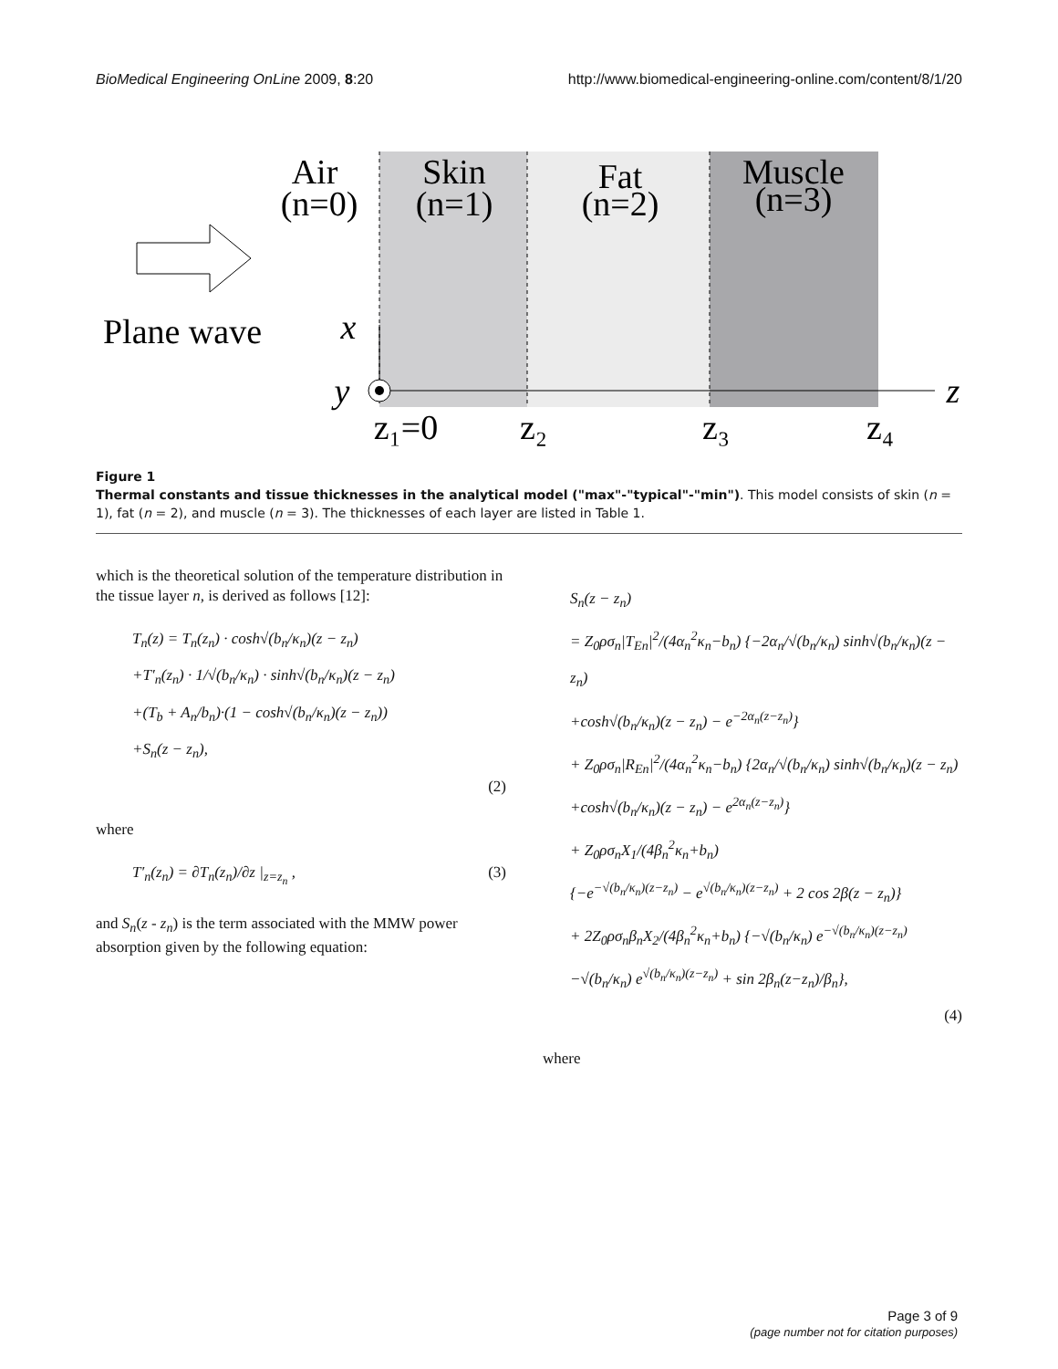BioMedical Engineering OnLine 2009, 8:20 http://www.biomedical-engineering-online.com/content/8/1/20
Air
(n=0)
Skin
(n=1)
Fat
(n=2)
Muscle
(n=3)
Plane wave
x
y
z
z₁=0
z₂
z₃
z₄
Figure 1
Thermal constants and tissue thicknesses in the analytical model ("max"-"typical"-"min"). This model consists of skin (n = 1), fat (n = 2), and muscle (n = 3). The thicknesses of each layer are listed in Table 1.
which is the theoretical solution of the temperature distribution in the tissue layer n, is derived as follows [12]:
T<sub>n</sub>(z) = T<sub>n</sub>(z<sub>n</sub>) · cosh√(b<sub>n</sub>/κ<sub>n</sub>)(z − z<sub>n</sub>)
+T′<sub>n</sub>(z<sub>n</sub>) · 1/√(b<sub>n</sub>/κ<sub>n</sub>) · sinh√(b<sub>n</sub>/κ<sub>n</sub>)(z − z<sub>n</sub>)
+(T<sub>b</sub> + A<sub>n</sub>/b<sub>n</sub>)·(1 − cosh√(b<sub>n</sub>/κ<sub>n</sub>)(z − z<sub>n</sub>))
+S<sub>n</sub>(z − z<sub>n</sub>),
(2)
where
T′<sub>n</sub>(z<sub>n</sub>) = ∂T<sub>n</sub>(z<sub>n</sub>)/∂z |<sub>z=z<sub>n</sub></sub> , (3)
and S<sub>n</sub>(z - z<sub>n</sub>) is the term associated with the MMW power absorption given by the following equation:
S<sub>n</sub>(z − z<sub>n</sub>)
= Z<sub>0</sub>ρσ<sub>n</sub>|T<sub>En</sub>|<sup>2</sup>/(4α<sub>n</sub><sup>2</sup>κ<sub>n</sub>−b<sub>n</sub>) {−2α<sub>n</sub>/√(b<sub>n</sub>/κ<sub>n</sub>) sinh√(b<sub>n</sub>/κ<sub>n</sub>)(z − z<sub>n</sub>)
+cosh√(b<sub>n</sub>/κ<sub>n</sub>)(z − z<sub>n</sub>) − e<sup>−2α<sub>n</sub>(z−z<sub>n</sub>)</sup>}
+ Z<sub>0</sub>ρσ<sub>n</sub>|R<sub>En</sub>|<sup>2</sup>/(4α<sub>n</sub><sup>2</sup>κ<sub>n</sub>−b<sub>n</sub>) {2α<sub>n</sub>/√(b<sub>n</sub>/κ<sub>n</sub>) sinh√(b<sub>n</sub>/κ<sub>n</sub>)(z − z<sub>n</sub>)
+cosh√(b<sub>n</sub>/κ<sub>n</sub>)(z − z<sub>n</sub>) − e<sup>2α<sub>n</sub>(z−z<sub>n</sub>)</sup>}
+ Z<sub>0</sub>ρσ<sub>n</sub>X<sub>1</sub>/(4β<sub>n</sub><sup>2</sup>κ<sub>n</sub>+b<sub>n</sub>)
{−e<sup>−√(b<sub>n</sub>/κ<sub>n</sub>)(z−z<sub>n</sub>)</sup> − e<sup>√(b<sub>n</sub>/κ<sub>n</sub>)(z−z<sub>n</sub>)</sup> + 2 cos 2β(z − z<sub>n</sub>)}
+ 2Z<sub>0</sub>ρσ<sub>n</sub>β<sub>n</sub>X<sub>2</sub>/(4β<sub>n</sub><sup>2</sup>κ<sub>n</sub>+b<sub>n</sub>) {−√(b<sub>n</sub>/κ<sub>n</sub>) e<sup>−√(b<sub>n</sub>/κ<sub>n</sub>)(z−z<sub>n</sub>)</sup>
−√(b<sub>n</sub>/κ<sub>n</sub>) e<sup>√(b<sub>n</sub>/κ<sub>n</sub>)(z−z<sub>n</sub>)</sup> + sin 2β<sub>n</sub>(z−z<sub>n</sub>)/β<sub>n</sub>},
(4)
where
Page 3 of 9
(page number not for citation purposes)